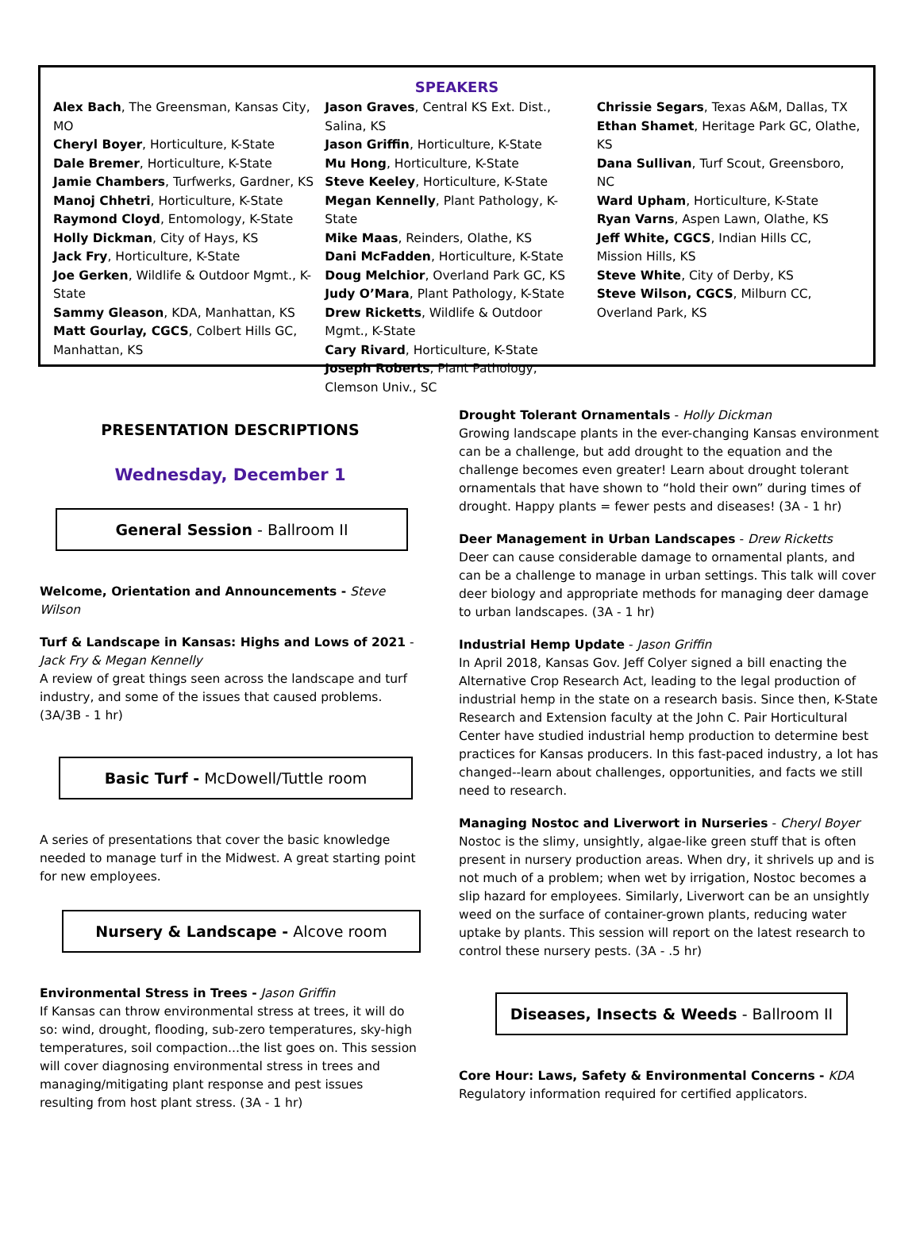SPEAKERS
Alex Bach, The Greensman, Kansas City, MO
Cheryl Boyer, Horticulture, K-State
Dale Bremer, Horticulture, K-State
Jamie Chambers, Turfwerks, Gardner, KS
Manoj Chhetri, Horticulture, K-State
Raymond Cloyd, Entomology, K-State
Holly Dickman, City of Hays, KS
Jack Fry, Horticulture, K-State
Joe Gerken, Wildlife & Outdoor Mgmt., K-State
Sammy Gleason, KDA, Manhattan, KS
Matt Gourlay, CGCS, Colbert Hills GC, Manhattan, KS
Jason Graves, Central KS Ext. Dist., Salina, KS
Jason Griffin, Horticulture, K-State
Mu Hong, Horticulture, K-State
Steve Keeley, Horticulture, K-State
Megan Kennelly, Plant Pathology, K-State
Mike Maas, Reinders, Olathe, KS
Dani McFadden, Horticulture, K-State
Doug Melchior, Overland Park GC, KS
Judy O’Mara, Plant Pathology, K-State
Drew Ricketts, Wildlife & Outdoor Mgmt., K-State
Cary Rivard, Horticulture, K-State
Joseph Roberts, Plant Pathology, Clemson Univ., SC
Chrissie Segars, Texas A&M, Dallas, TX
Ethan Shamet, Heritage Park GC, Olathe, KS
Dana Sullivan, Turf Scout, Greensboro, NC
Ward Upham, Horticulture, K-State
Ryan Varns, Aspen Lawn, Olathe, KS
Jeff White, CGCS, Indian Hills CC, Mission Hills, KS
Steve White, City of Derby, KS
Steve Wilson, CGCS, Milburn CC, Overland Park, KS
PRESENTATION DESCRIPTIONS
Wednesday, December 1
General Session - Ballroom II
Welcome, Orientation and Announcements - Steve Wilson
Turf & Landscape in Kansas: Highs and Lows of 2021 - Jack Fry & Megan Kennelly
A review of great things seen across the landscape and turf industry, and some of the issues that caused problems. (3A/3B - 1 hr)
Basic Turf - McDowell/Tuttle room
A series of presentations that cover the basic knowledge needed to manage turf in the Midwest. A great starting point for new employees.
Nursery & Landscape - Alcove room
Environmental Stress in Trees - Jason Griffin
If Kansas can throw environmental stress at trees, it will do so: wind, drought, flooding, sub-zero temperatures, sky-high temperatures, soil compaction...the list goes on. This session will cover diagnosing environmental stress in trees and managing/mitigating plant response and pest issues resulting from host plant stress. (3A - 1 hr)
Drought Tolerant Ornamentals - Holly Dickman
Growing landscape plants in the ever-changing Kansas environment can be a challenge, but add drought to the equation and the challenge becomes even greater! Learn about drought tolerant ornamentals that have shown to “hold their own” during times of drought. Happy plants = fewer pests and diseases! (3A - 1 hr)
Deer Management in Urban Landscapes - Drew Ricketts
Deer can cause considerable damage to ornamental plants, and can be a challenge to manage in urban settings. This talk will cover deer biology and appropriate methods for managing deer damage to urban landscapes. (3A - 1 hr)
Industrial Hemp Update - Jason Griffin
In April 2018, Kansas Gov. Jeff Colyer signed a bill enacting the Alternative Crop Research Act, leading to the legal production of industrial hemp in the state on a research basis. Since then, K-State Research and Extension faculty at the John C. Pair Horticultural Center have studied industrial hemp production to determine best practices for Kansas producers. In this fast-paced industry, a lot has changed--learn about challenges, opportunities, and facts we still need to research.
Managing Nostoc and Liverwort in Nurseries - Cheryl Boyer
Nostoc is the slimy, unsightly, algae-like green stuff that is often present in nursery production areas. When dry, it shrivels up and is not much of a problem; when wet by irrigation, Nostoc becomes a slip hazard for employees. Similarly, Liverwort can be an unsightly weed on the surface of container-grown plants, reducing water uptake by plants. This session will report on the latest research to control these nursery pests. (3A - .5 hr)
Diseases, Insects & Weeds - Ballroom II
Core Hour: Laws, Safety & Environmental Concerns - KDA
Regulatory information required for certified applicators.